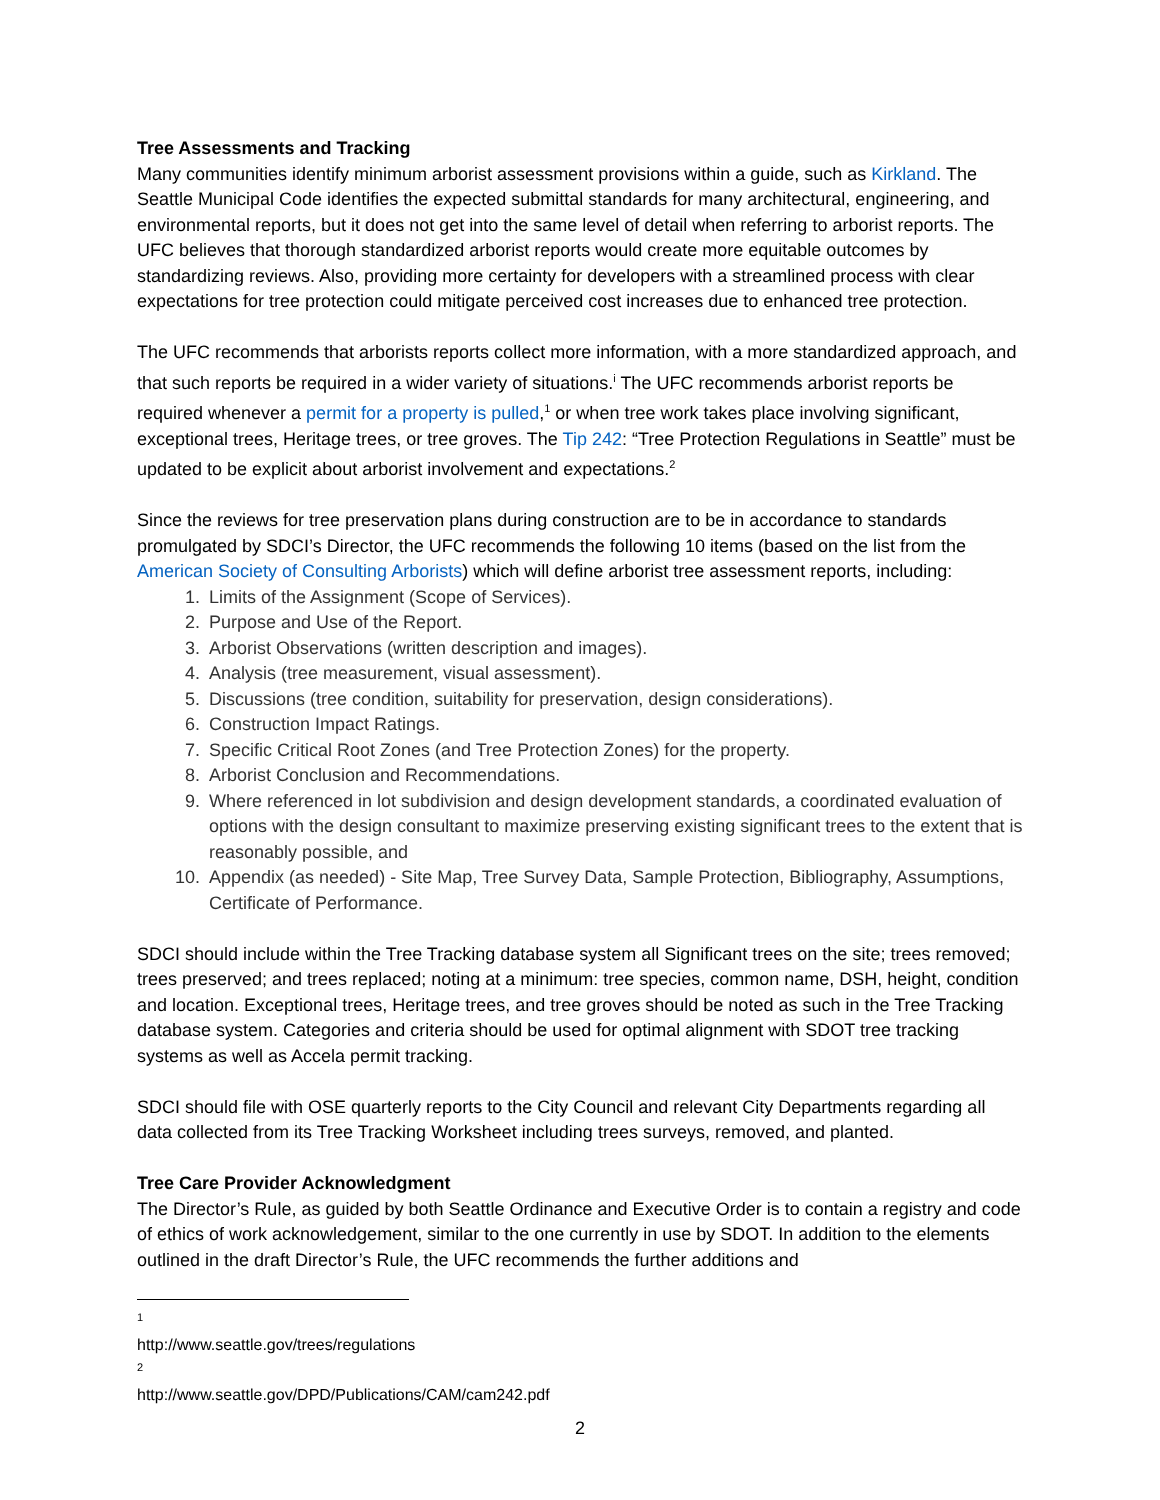Tree Assessments and Tracking
Many communities identify minimum arborist assessment provisions within a guide, such as Kirkland. The Seattle Municipal Code identifies the expected submittal standards for many architectural, engineering, and environmental reports, but it does not get into the same level of detail when referring to arborist reports. The UFC believes that thorough standardized arborist reports would create more equitable outcomes by standardizing reviews. Also, providing more certainty for developers with a streamlined process with clear expectations for tree protection could mitigate perceived cost increases due to enhanced tree protection.
The UFC recommends that arborists reports collect more information, with a more standardized approach, and that such reports be required in a wider variety of situations.<sup>i</sup> The UFC recommends arborist reports be required whenever a permit for a property is pulled,<sup>1</sup> or when tree work takes place involving significant, exceptional trees, Heritage trees, or tree groves. The Tip 242: “Tree Protection Regulations in Seattle” must be updated to be explicit about arborist involvement and expectations.<sup>2</sup>
Since the reviews for tree preservation plans during construction are to be in accordance to standards promulgated by SDCI’s Director, the UFC recommends the following 10 items (based on the list from the American Society of Consulting Arborists) which will define arborist tree assessment reports, including:
1. Limits of the Assignment (Scope of Services).
2. Purpose and Use of the Report.
3. Arborist Observations (written description and images).
4. Analysis (tree measurement, visual assessment).
5. Discussions (tree condition, suitability for preservation, design considerations).
6. Construction Impact Ratings.
7. Specific Critical Root Zones (and Tree Protection Zones) for the property.
8. Arborist Conclusion and Recommendations.
9. Where referenced in lot subdivision and design development standards, a coordinated evaluation of options with the design consultant to maximize preserving existing significant trees to the extent that is reasonably possible, and
10. Appendix (as needed) - Site Map, Tree Survey Data, Sample Protection, Bibliography, Assumptions, Certificate of Performance.
SDCI should include within the Tree Tracking database system all Significant trees on the site; trees removed; trees preserved; and trees replaced; noting at a minimum: tree species, common name, DSH, height, condition and location. Exceptional trees, Heritage trees, and tree groves should be noted as such in the Tree Tracking database system. Categories and criteria should be used for optimal alignment with SDOT tree tracking systems as well as Accela permit tracking.
SDCI should file with OSE quarterly reports to the City Council and relevant City Departments regarding all data collected from its Tree Tracking Worksheet including trees surveys, removed, and planted.
Tree Care Provider Acknowledgment
The Director’s Rule, as guided by both Seattle Ordinance and Executive Order is to contain a registry and code of ethics of work acknowledgement, similar to the one currently in use by SDOT. In addition to the elements outlined in the draft Director’s Rule, the UFC recommends the further additions and
<sup>1</sup> http://www.seattle.gov/trees/regulations
<sup>2</sup> http://www.seattle.gov/DPD/Publications/CAM/cam242.pdf
2